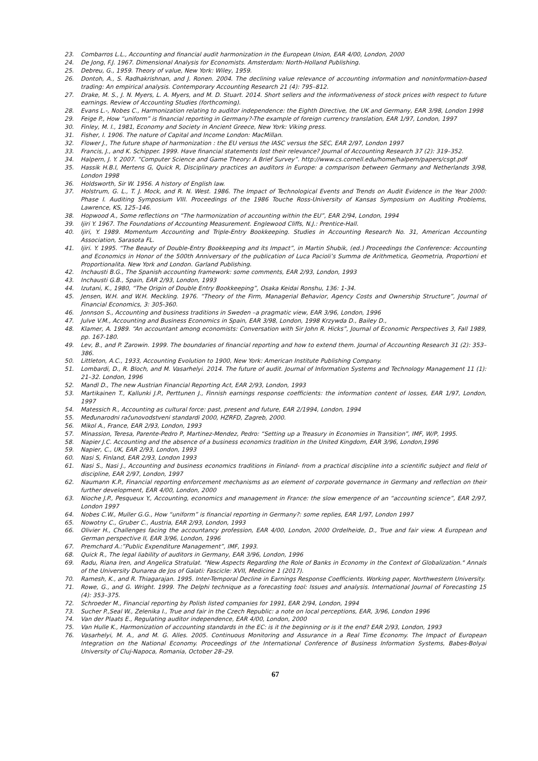23. Combarros L.L., Accounting and financial audit harmonization in the European Union, EAR 4/00, London, 2000
24. De Jong, F.J. 1967. Dimensional Analysis for Economists. Amsterdam: North-Holland Publishing.
25. Debreu, G., 1959. Theory of value, New York: Wiley, 1959.
26. Dontoh, A., S. Radhakrishnan, and J. Ronen. 2004. The declining value relevance of accounting information and noninformation-based trading: An empirical analysis. Contemporary Accounting Research 21 (4): 795–812.
27. Drake, M. S., J. N. Myers, L. A. Myers, and M. D. Stuart. 2014. Short sellers and the informativeness of stock prices with respect to future earnings. Review of Accounting Studies (forthcoming).
28. Evans L.-, Nobes C., Harmonization relating to auditor independence: the Eighth Directive, the UK and Germany, EAR 3/98, London 1998
29. Feige P., How “uniform” is financial reporting in Germany?-The example of foreign currency translation, EAR 1/97, London, 1997
30. Finley, M. I., 1981, Economy and Society in Ancient Greece, New York: Viking press.
31. Fisher, I. 1906. The nature of Capital and Income London: MacMillan.
32. Flower J., The future shape of harmonization : the EU versus the IASC versus the SEC, EAR 2/97, London 1997
33. Francis, J., and K. Schipper. 1999. Have financial statements lost their relevance? Journal of Accounting Research 37 (2): 319–352.
34. Halpern, J. Y. 2007. “Computer Science and Game Theory: A Brief Survey”. http://www.cs.cornell.edu/home/halpern/papers/csgt.pdf
35. Hassik H.B.I, Mertens G, Quick R, Disciplinary practices an auditors in Europe: a comparison between Germany and Netherlands 3/98, London 1998
36. Holdsworth, Sir W. 1956. A history of English law.
37. Holstrum, G. L., T. J. Mock, and R. N. West. 1986. The Impact of Technological Events and Trends on Audit Evidence in the Year 2000: Phase I. Auditing Symposium VIII. Proceedings of the 1986 Touche Ross-University of Kansas Symposium on Auditing Problems, Lawrence, KS, 125–146.
38. Hopwood A., Some reflections on “The harmonization of accounting within the EU”, EAR 2/94, London, 1994
39. Ijiri Y. 1967. The Foundations of Accounting Measurement. Englewood Cliffs, N.J.: Prentice-Hall.
40. Ijiri, Y. 1989. Momentum Accounting and Triple-Entry Bookkeeping. Studies in Accounting Research No. 31, American Accounting Association, Sarasota FL.
41. Ijiri. Y. 1995. “The Beauty of Double-Entry Bookkeeping and its Impact”, in Martin Shubik, (ed.) Proceedings the Conference: Accounting and Economics in Honor of the 500th Anniversary of the publication of Luca Pacioli’s Summa de Arithmetica, Geometria, Proportioni et Proportionalita. New York and London. Garland Publishing.
42. Inchausti B.G., The Spanish accounting framework: some comments, EAR 2/93, London, 1993
43. Inchausti G.B., Spain, EAR 2/93, London, 1993
44. Izutani, K., 1980, “The Origin of Double Entry Bookkeeping”, Osaka Keidai Ronshu, 136: 1-34.
45. Jensen, W.H. and W.H. Meckling. 1976. “Theory of the Firm, Managerial Behavior, Agency Costs and Ownership Structure”, Journal of Financial Economics, 3: 305-360.
46. Jonnson S., Accounting and business traditions in Sweden –a pragmatic view, EAR 3/96, London, 1996
47. Julve V.M., Accounting and Business Economics in Spain, EAR 3/98, London, 1998 Krzywda D., Bailey D.,
48. Klamer, A. 1989. “An accountant among economists: Conversation with Sir John R. Hicks”, Journal of Economic Perspectives 3, Fall 1989, pp. 167-180.
49. Lev, B., and P. Zarowin. 1999. The boundaries of financial reporting and how to extend them. Journal of Accounting Research 31 (2): 353–386.
50. Littleton, A.C., 1933, Accounting Evolution to 1900, New York: American Institute Publishing Company.
51. Lombardi, D., R. Bloch, and M. Vasarhelyi. 2014. The future of audit. Journal of Information Systems and Technology Management 11 (1): 21–32. London, 1996
52. Mandl D., The new Austrian Financial Reporting Act, EAR 2/93, London, 1993
53. Martikainen T., Kallunki J.P., Perttunen J., Finnish earnings response coefficients: the information content of losses, EAR 1/97, London, 1997
54. Matessich R., Accounting as cultural force: past, present and future, EAR 2/1994, London, 1994
55. Međunarodni računovodstveni standardi 2000, HZRFD, Zagreb, 2000.
56. Mikol A., France, EAR 2/93, London, 1993
57. Minassion, Teresa, Parente-Pedro P, Martinez-Mendez, Pedro: “Setting up a Treasury in Economies in Transition”, IMF, W/P, 1995.
58. Napier J.C. Accounting and the absence of a business economics tradition in the United Kingdom, EAR 3/96, London,1996
59. Napier, C., UK, EAR 2/93, London, 1993
60. Nasi S, Finland, EAR 2/93, London 1993
61. Nasi S., Nasi J., Accounting and business economics traditions in Finland- from a practical discipline into a scientific subject and field of discipline, EAR 2/97, London, 1997
62. Naumann K.P., Financial reporting enforcement mechanisms as an element of corporate governance in Germany and reflection on their further development, EAR 4/00, London, 2000
63. Nioche J.P., Pesqueux Y., Accounting, economics and management in France: the slow emergence of an “accounting science”, EAR 2/97, London 1997
64. Nobes C.W., Muller G.G., How “uniform” is financial reporting in Germany?: some replies, EAR 1/97, London 1997
65. Nowotny C., Gruber C., Austria, EAR 2/93, London, 1993
66. Olivier H., Challenges facing the accountancy profession, EAR 4/00, London, 2000 Ordelheide, D., True and fair view. A European and German perspective II, EAR 3/96, London, 1996
67. Premchard A.:”Public Expenditure Management”, IMF, 1993.
68. Quick R., The legal liability of auditors in Germany, EAR 3/96, London, 1996
69. Radu, Riana Iren, and Angelica Stratulat. "New Aspects Regarding the Role of Banks in Economy in the Context of Globalization." Annals of the University Dunarea de Jos of Galati: Fascicle: XVII, Medicine 1 (2017).
70. Ramesh, K., and R. Thiagarajan. 1995. Inter-Temporal Decline in Earnings Response Coefficients. Working paper, Northwestern University.
71. Rowe, G., and G. Wright. 1999. The Delphi technique as a forecasting tool: Issues and analysis. International Journal of Forecasting 15 (4): 353–375.
72. Schroeder M., Financial reporting by Polish listed companies for 1991, EAR 2/94, London, 1994
73. Sucher P.,Seal W., Zelenika I., True and fair in the Czech Republic: a note on local perceptions, EAR, 3/96, London 1996
74. Van der Plaats E., Regulating auditor independence, EAR 4/00, London, 2000
75. Van Hulle K., Harmonization of accounting standards in the EC: is it the beginning or is it the end? EAR 2/93, London, 1993
76. Vasarhelyi, M. A., and M. G. Alles. 2005. Continuous Monitoring and Assurance in a Real Time Economy. The Impact of European Integration on the National Economy. Proceedings of the International Conference of Business Information Systems, Babes-Bolyai University of Cluj-Napoca, Romania, October 28–29.
67